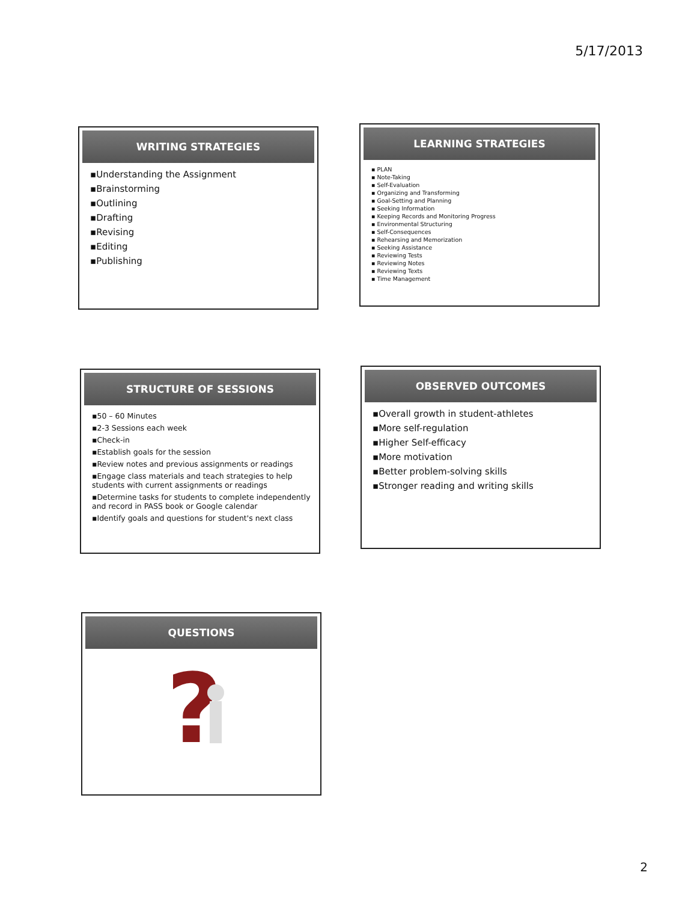5/17/2013
WRITING STRATEGIES
▪Understanding the Assignment
▪Brainstorming
▪Outlining
▪Drafting
▪Revising
▪Editing
▪Publishing
LEARNING STRATEGIES
▪ PLAN
▪ Note-Taking
▪ Self-Evaluation
▪ Organizing and Transforming
▪ Goal-Setting and Planning
▪ Seeking Information
▪ Keeping Records and Monitoring Progress
▪ Environmental Structuring
▪ Self-Consequences
▪ Rehearsing and Memorization
▪ Seeking Assistance
▪ Reviewing Tests
▪ Reviewing Notes
▪ Reviewing Texts
▪ Time Management
STRUCTURE OF SESSIONS
▪50 – 60 Minutes
▪2-3 Sessions each week
▪Check-in
▪Establish goals for the session
▪Review notes and previous assignments or readings
▪Engage class materials and teach strategies to help students with current assignments or readings
▪Determine tasks for students to complete independently and record in PASS book or Google calendar
▪Identify goals and questions for student's next class
OBSERVED OUTCOMES
▪Overall growth in student-athletes
▪More self-regulation
▪Higher Self-efficacy
▪More motivation
▪Better problem-solving skills
▪Stronger reading and writing skills
QUESTIONS
?
2